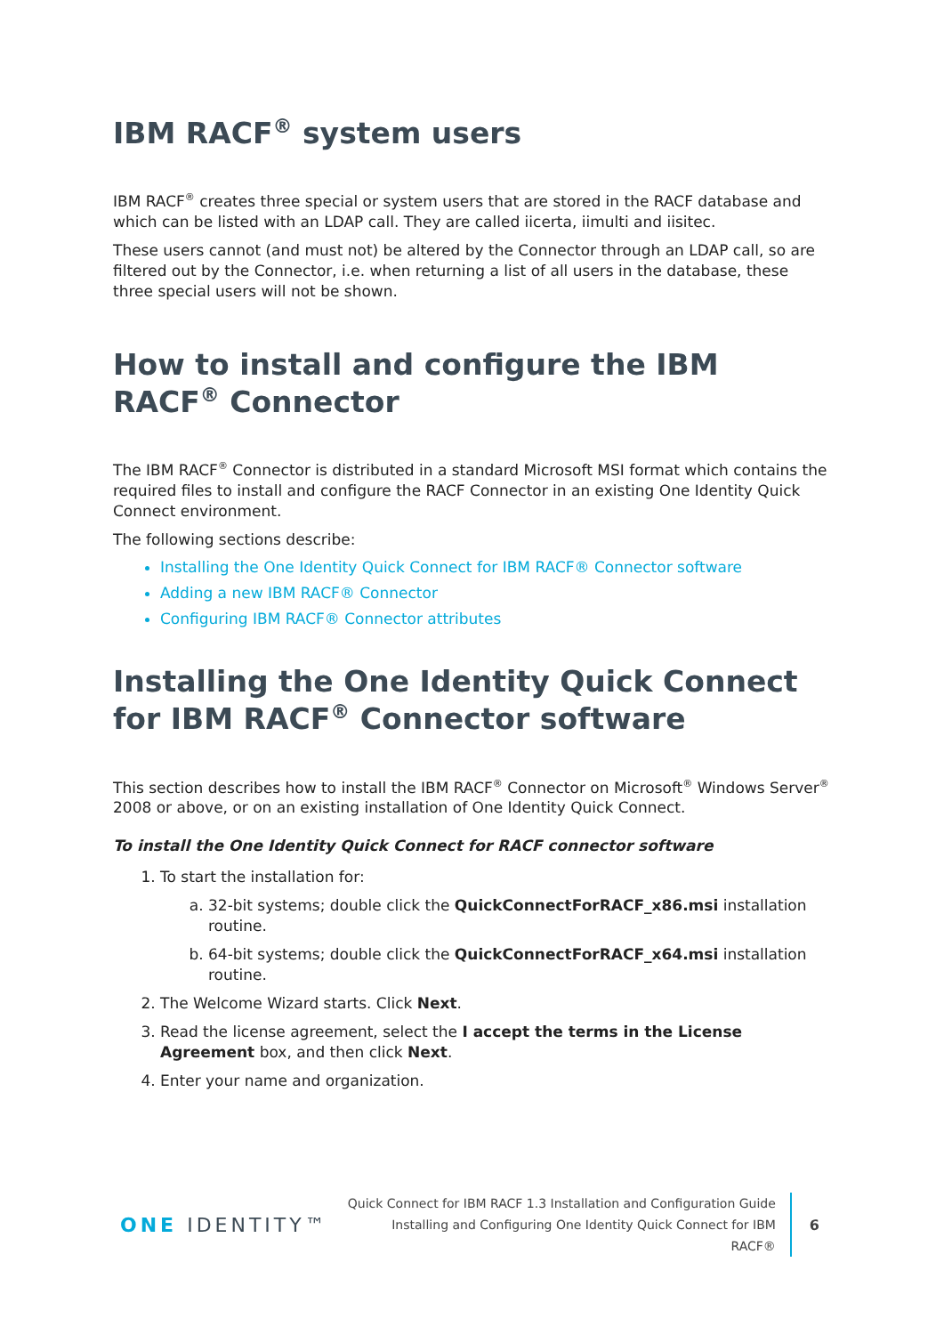IBM RACF<sup>®</sup> system users
IBM RACF<sup>®</sup> creates three special or system users that are stored in the RACF database and which can be listed with an LDAP call. They are called iicerta, iimulti and iisitec.
These users cannot (and must not) be altered by the Connector through an LDAP call, so are filtered out by the Connector, i.e. when returning a list of all users in the database, these three special users will not be shown.
How to install and configure the IBM RACF<sup>®</sup> Connector
The IBM RACF<sup>®</sup> Connector is distributed in a standard Microsoft MSI format which contains the required files to install and configure the RACF Connector in an existing One Identity Quick Connect environment.
The following sections describe:
Installing the One Identity Quick Connect for IBM RACF® Connector software
Adding a new IBM RACF® Connector
Configuring IBM RACF® Connector attributes
Installing the One Identity Quick Connect for IBM RACF<sup>®</sup> Connector software
This section describes how to install the IBM RACF<sup>®</sup> Connector on Microsoft<sup>®</sup> Windows Server<sup>®</sup> 2008 or above, or on an existing installation of One Identity Quick Connect.
To install the One Identity Quick Connect for RACF connector software
1. To start the installation for:
a. 32-bit systems; double click the QuickConnectForRACF_x86.msi installation routine.
b. 64-bit systems; double click the QuickConnectForRACF_x64.msi installation routine.
2. The Welcome Wizard starts. Click Next.
3. Read the license agreement, select the I accept the terms in the License Agreement box, and then click Next.
4. Enter your name and organization.
ONE IDENTITY™
Quick Connect for IBM RACF 1.3 Installation and Configuration Guide
Installing and Configuring One Identity Quick Connect for IBM
RACF®
6